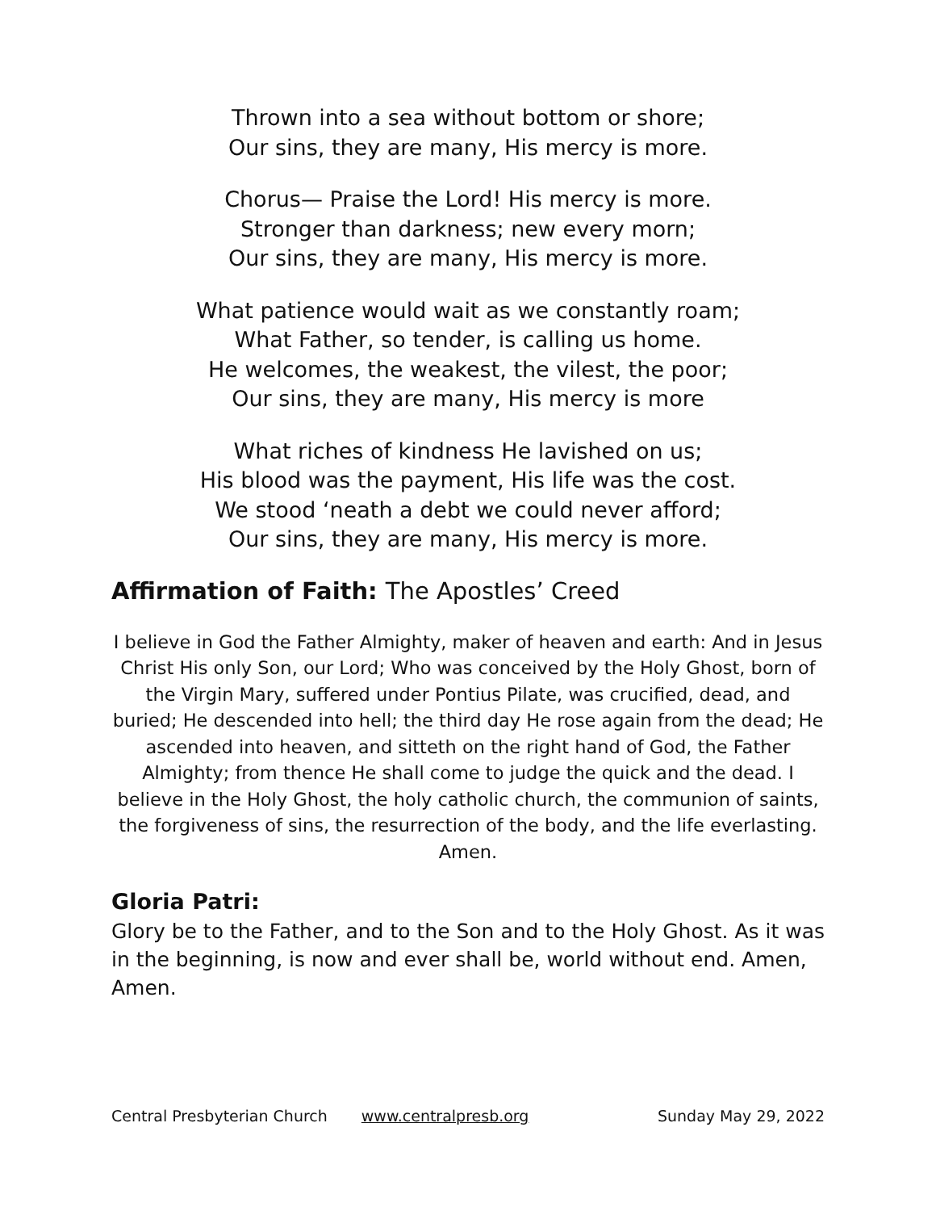Thrown into a sea without bottom or shore;
Our sins, they are many, His mercy is more.
Chorus— Praise the Lord! His mercy is more.
Stronger than darkness; new every morn;
Our sins, they are many, His mercy is more.
What patience would wait as we constantly roam;
What Father, so tender, is calling us home.
He welcomes, the weakest, the vilest, the poor;
Our sins, they are many, His mercy is more
What riches of kindness He lavished on us;
His blood was the payment, His life was the cost.
We stood ‘neath a debt we could never afford;
Our sins, they are many, His mercy is more.
Affirmation of Faith: The Apostles’ Creed
I believe in God the Father Almighty, maker of heaven and earth: And in Jesus Christ His only Son, our Lord; Who was conceived by the Holy Ghost, born of the Virgin Mary, suffered under Pontius Pilate, was crucified, dead, and buried; He descended into hell; the third day He rose again from the dead; He ascended into heaven, and sitteth on the right hand of God, the Father Almighty; from thence He shall come to judge the quick and the dead. I believe in the Holy Ghost, the holy catholic church, the communion of saints, the forgiveness of sins, the resurrection of the body, and the life everlasting. Amen.
Gloria Patri:
Glory be to the Father, and to the Son and to the Holy Ghost. As it was in the beginning, is now and ever shall be, world without end. Amen, Amen.
Central Presbyterian Church www.centralpresb.org Sunday May 29, 2022